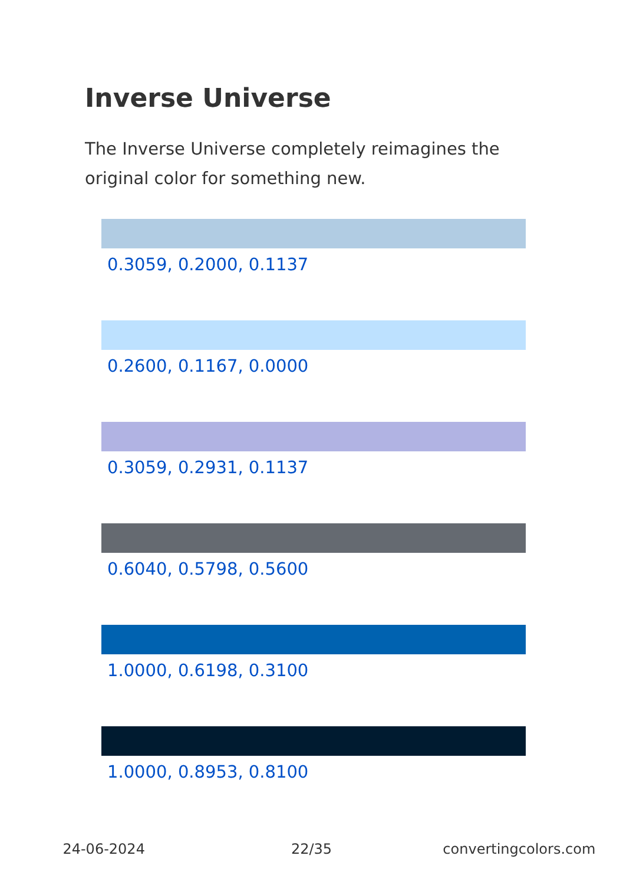Inverse Universe
The Inverse Universe completely reimagines the original color for something new.
0.3059, 0.2000, 0.1137
0.2600, 0.1167, 0.0000
0.3059, 0.2931, 0.1137
0.6040, 0.5798, 0.5600
1.0000, 0.6198, 0.3100
1.0000, 0.8953, 0.8100
24-06-2024 22/35 convertingcolors.com